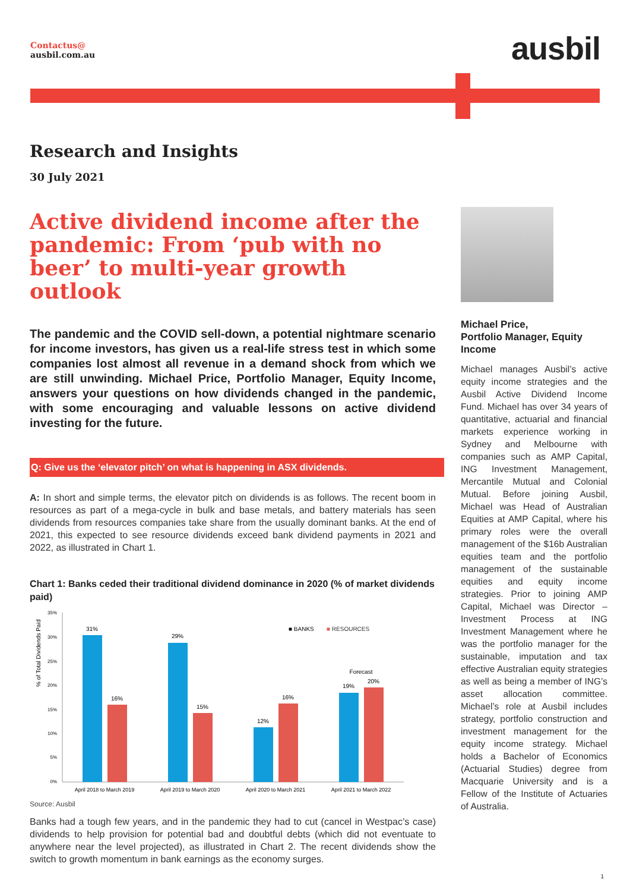Contactus@
ausbil.com.au
ausbil
Research and Insights
30 July 2021
Active dividend income after the pandemic: From ‘pub with no beer’ to multi-year growth outlook
The pandemic and the COVID sell-down, a potential nightmare scenario for income investors, has given us a real-life stress test in which some companies lost almost all revenue in a demand shock from which we are still unwinding. Michael Price, Portfolio Manager, Equity Income, answers your questions on how dividends changed in the pandemic, with some encouraging and valuable lessons on active dividend investing for the future.
Q: Give us the ‘elevator pitch’ on what is happening in ASX dividends.
A: In short and simple terms, the elevator pitch on dividends is as follows. The recent boom in resources as part of a mega-cycle in bulk and base metals, and battery materials has seen dividends from resources companies take share from the usually dominant banks. At the end of 2021, this expected to see resource dividends exceed bank dividend payments in 2021 and 2022, as illustrated in Chart 1.
Chart 1: Banks ceded their traditional dividend dominance in 2020 (% of market dividends paid)
% of Total Dividends Paid
35%
30%
25%
20%
15%
10%
5%
0%
31%
16%
29%
15%
12%
16%
19%
20%
Forecast
■ BANKS
■ RESOURCES
April 2018 to March 2019
April 2019 to March 2020
April 2020 to March 2021
April 2021 to March 2022
Source: Ausbil
Banks had a tough few years, and in the pandemic they had to cut (cancel in Westpac’s case) dividends to help provision for potential bad and doubtful debts (which did not eventuate to anywhere near the level projected), as illustrated in Chart 2. The recent dividends show the switch to growth momentum in bank earnings as the economy surges.
Michael Price,
Portfolio Manager, Equity Income
Michael manages Ausbil’s active equity income strategies and the Ausbil Active Dividend Income Fund. Michael has over 34 years of quantitative, actuarial and financial markets experience working in Sydney and Melbourne with companies such as AMP Capital, ING Investment Management, Mercantile Mutual and Colonial Mutual. Before joining Ausbil, Michael was Head of Australian Equities at AMP Capital, where his primary roles were the overall management of the $16b Australian equities team and the portfolio management of the sustainable equities and equity income strategies. Prior to joining AMP Capital, Michael was Director – Investment Process at ING Investment Management where he was the portfolio manager for the sustainable, imputation and tax effective Australian equity strategies as well as being a member of ING’s asset allocation committee. Michael’s role at Ausbil includes strategy, portfolio construction and investment management for the equity income strategy. Michael holds a Bachelor of Economics (Actuarial Studies) degree from Macquarie University and is a Fellow of the Institute of Actuaries of Australia.
1